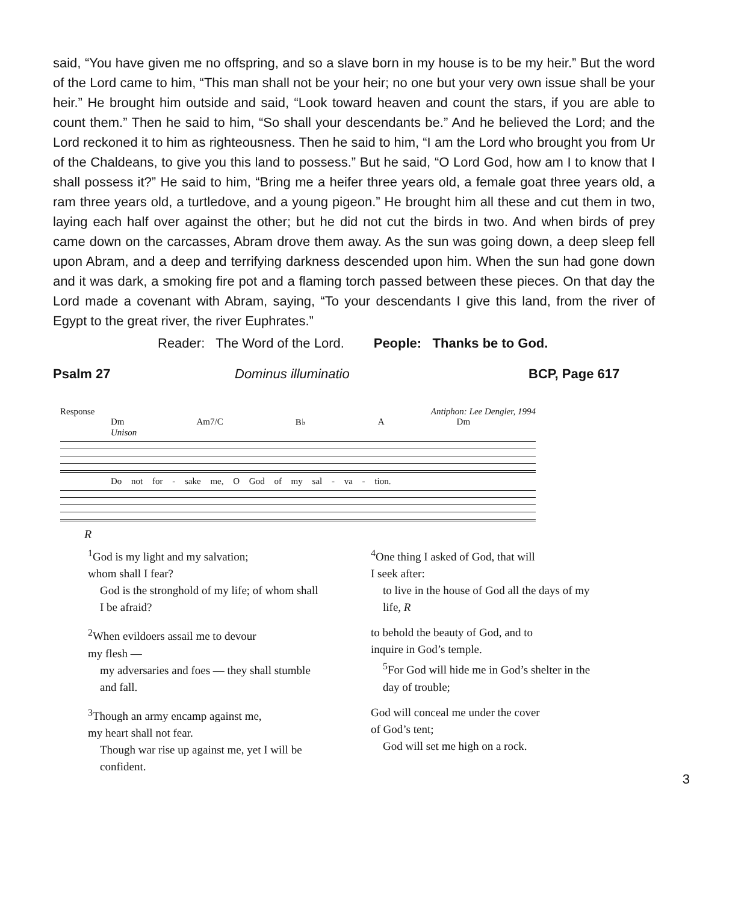said, “You have given me no offspring, and so a slave born in my house is to be my heir.” But the word of the Lord came to him, “This man shall not be your heir; no one but your very own issue shall be your heir.” He brought him outside and said, “Look toward heaven and count the stars, if you are able to count them.” Then he said to him, “So shall your descendants be.” And he believed the Lord; and the Lord reckoned it to him as righteousness. Then he said to him, “I am the Lord who brought you from Ur of the Chaldeans, to give you this land to possess.” But he said, “O Lord God, how am I to know that I shall possess it?” He said to him, “Bring me a heifer three years old, a female goat three years old, a ram three years old, a turtledove, and a young pigeon.” He brought him all these and cut them in two, laying each half over against the other; but he did not cut the birds in two. And when birds of prey came down on the carcasses, Abram drove them away. As the sun was going down, a deep sleep fell upon Abram, and a deep and terrifying darkness descended upon him. When the sun had gone down and it was dark, a smoking fire pot and a flaming torch passed between these pieces. On that day the Lord made a covenant with Abram, saying, “To your descendants I give this land, from the river of Egypt to the great river, the river Euphrates.”
Reader: The Word of the Lord. People: Thanks be to God.
Psalm 27 Dominus illuminatio BCP, Page 617
Response Antiphon: Lee Dengler, 1994
Dm Am7/C B♭ A Dm
Unison
Do not for - sake me, O God of my sal - va - tion.
R
<sup>1</sup> God is my light and my salvation;
whom shall I fear?
God is the stronghold of my life; of whom shall I be afraid?
<sup>2</sup> When evildoers assail me to devour
my flesh —
my adversaries and foes — they shall stumble and fall.
<sup>3</sup> Though an army encamp against me,
my heart shall not fear.
Though war rise up against me, yet I will be confident.
<sup>4</sup> One thing I asked of God, that will
I seek after:
to live in the house of God all the days of my life, R
to behold the beauty of God, and to
inquire in God’s temple.
<sup>5</sup>For God will hide me in God’s shelter in the day of trouble;
God will conceal me under the cover
of God’s tent;
God will set me high on a rock.
3